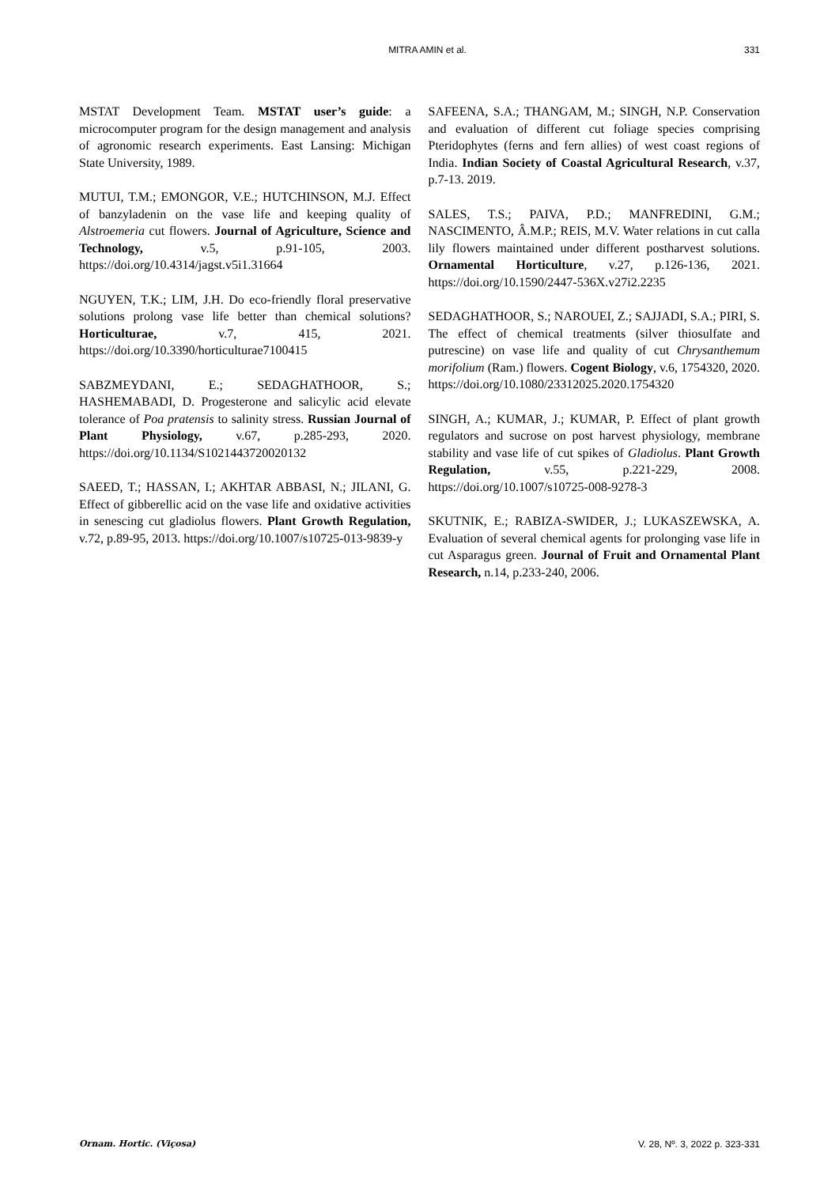MITRA AMIN et al. 331
MSTAT Development Team. MSTAT user’s guide: a microcomputer program for the design management and analysis of agronomic research experiments. East Lansing: Michigan State University, 1989.
MUTUI, T.M.; EMONGOR, V.E.; HUTCHINSON, M.J. Effect of banzyladenin on the vase life and keeping quality of Alstroemeria cut flowers. Journal of Agriculture, Science and Technology, v.5, p.91-105, 2003. https://doi.org/10.4314/jagst.v5i1.31664
NGUYEN, T.K.; LIM, J.H. Do eco-friendly floral preservative solutions prolong vase life better than chemical solutions? Horticulturae, v.7, 415, 2021. https://doi.org/10.3390/horticulturae7100415
SABZMEYDANI, E.; SEDAGHATHOOR, S.; HASHEMABADI, D. Progesterone and salicylic acid elevate tolerance of Poa pratensis to salinity stress. Russian Journal of Plant Physiology, v.67, p.285-293, 2020. https://doi.org/10.1134/S1021443720020132
SAEED, T.; HASSAN, I.; AKHTAR ABBASI, N.; JILANI, G. Effect of gibberellic acid on the vase life and oxidative activities in senescing cut gladiolus flowers. Plant Growth Regulation, v.72, p.89-95, 2013. https://doi.org/10.1007/s10725-013-9839-y
SAFEENA, S.A.; THANGAM, M.; SINGH, N.P. Conservation and evaluation of different cut foliage species comprising Pteridophytes (ferns and fern allies) of west coast regions of India. Indian Society of Coastal Agricultural Research, v.37, p.7-13. 2019.
SALES, T.S.; PAIVA, P.D.; MANFREDINI, G.M.; NASCIMENTO, Â.M.P.; REIS, M.V. Water relations in cut calla lily flowers maintained under different postharvest solutions. Ornamental Horticulture, v.27, p.126-136, 2021. https://doi.org/10.1590/2447-536X.v27i2.2235
SEDAGHATHOOR, S.; NAROUEI, Z.; SAJJADI, S.A.; PIRI, S. The effect of chemical treatments (silver thiosulfate and putrescine) on vase life and quality of cut Chrysanthemum morifolium (Ram.) flowers. Cogent Biology, v.6, 1754320, 2020. https://doi.org/10.1080/23312025.2020.1754320
SINGH, A.; KUMAR, J.; KUMAR, P. Effect of plant growth regulators and sucrose on post harvest physiology, membrane stability and vase life of cut spikes of Gladiolus. Plant Growth Regulation, v.55, p.221-229, 2008. https://doi.org/10.1007/s10725-008-9278-3
SKUTNIK, E.; RABIZA-SWIDER, J.; LUKASZEWSKA, A. Evaluation of several chemical agents for prolonging vase life in cut Asparagus green. Journal of Fruit and Ornamental Plant Research, n.14, p.233-240, 2006.
Ornam. Hortic. (Viçosa) V. 28, Nº. 3, 2022 p. 323-331